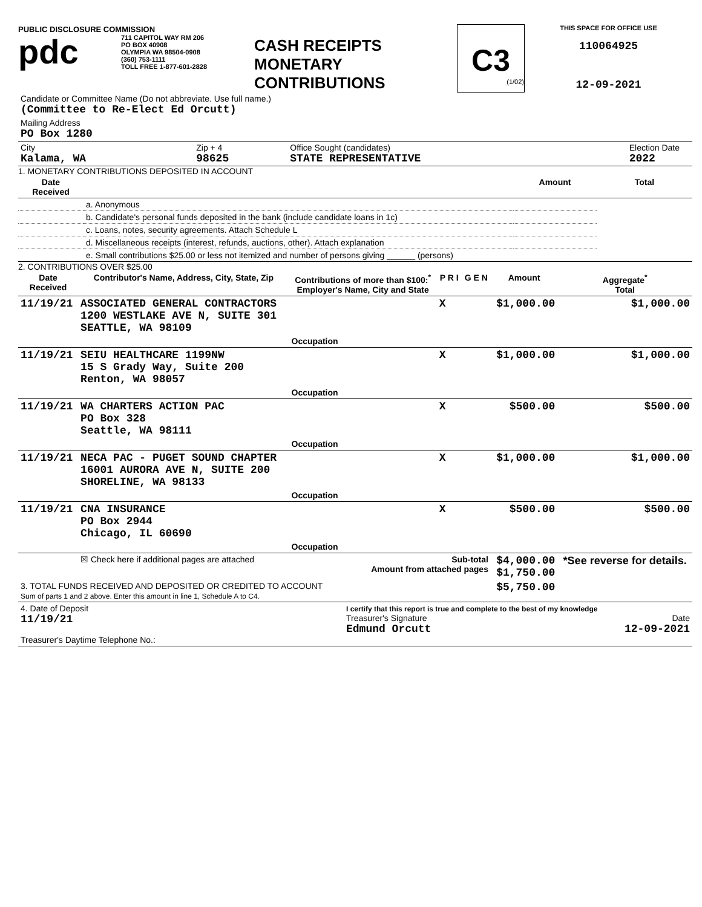PUBLIC DISCLOSURE COMMISSION
pdc
711 CAPITOL WAY RM 206
PO BOX 40908
OLYMPIA WA 98504-0908
(360) 753-1111
TOLL FREE 1-877-601-2828
CASH RECEIPTS
MONETARY
CONTRIBUTIONS
C3
(1/02)
THIS SPACE FOR OFFICE USE
110064925
12-09-2021
| Candidate or Committee Name (Do not abbreviate. Use full name.) (Committee to Re-Elect Ed Orcutt) | | | |
| Mailing Address PO Box 1280 | | | |
| City Kalama, WA | Zip + 4 98625 | Office Sought (candidates) STATE REPRESENTATIVE | Election Date 2022 |
1. MONETARY CONTRIBUTIONS DEPOSITED IN ACCOUNT
| Date Received | | Amount | Total |
| --- | --- | --- | --- |
| | a. Anonymous | | |
| | b. Candidate's personal funds deposited in the bank (include candidate loans in 1c) | | |
| | c. Loans, notes, security agreements. Attach Schedule L | | |
| | d. Miscellaneous receipts (interest, refunds, auctions, other). Attach explanation | | |
| | e. Small contributions $25.00 or less not itemized and number of persons giving ______ (persons) | | |
2. CONTRIBUTIONS OVER $25.00
| Date Received | Contributor's Name, Address, City, State, Zip | Contributions of more than $100:<sup>*</sup> Employer's Name, City and State | P R I | G E N | Amount | Aggregate<sup>*</sup> Total |
| --- | --- | --- | --- | --- | --- | --- |
| 11/19/21 | ASSOCIATED GENERAL CONTRACTORS 1200 WESTLAKE AVE N, SUITE 301 SEATTLE, WA 98109 | Occupation | X | | $1,000.00 | $1,000.00 |
| 11/19/21 | SEIU HEALTHCARE 1199NW 15 S Grady Way, Suite 200 Renton, WA 98057 | Occupation | X | | $1,000.00 | $1,000.00 |
| 11/19/21 | WA CHARTERS ACTION PAC PO Box 328 Seattle, WA 98111 | Occupation | X | | $500.00 | $500.00 |
| 11/19/21 | NECA PAC - PUGET SOUND CHAPTER 16001 AURORA AVE N, SUITE 200 SHORELINE, WA 98133 | Occupation | X | | $1,000.00 | $1,000.00 |
| 11/19/21 | CNA INSURANCE PO Box 2944 Chicago, IL 60690 | Occupation | X | | $500.00 | $500.00 |
| | ☒ Check here if additional pages are attached | Sub-total Amount from attached pages | | | $4,000.00 $1,750.00 | *See reverse for details. |
| 3. TOTAL FUNDS RECEIVED AND DEPOSITED OR CREDITED TO ACCOUNT Sum of parts 1 and 2 above. Enter this amount in line 1, Schedule A to C4. | | | | | $5,750.00 | |
| 4. Date of Deposit 11/19/21 Treasurer's Daytime Telephone No.: | I certify that this report is true and complete to the best of my knowledge Treasurer's Signature Date Edmund Orcutt 12-09-2021 |